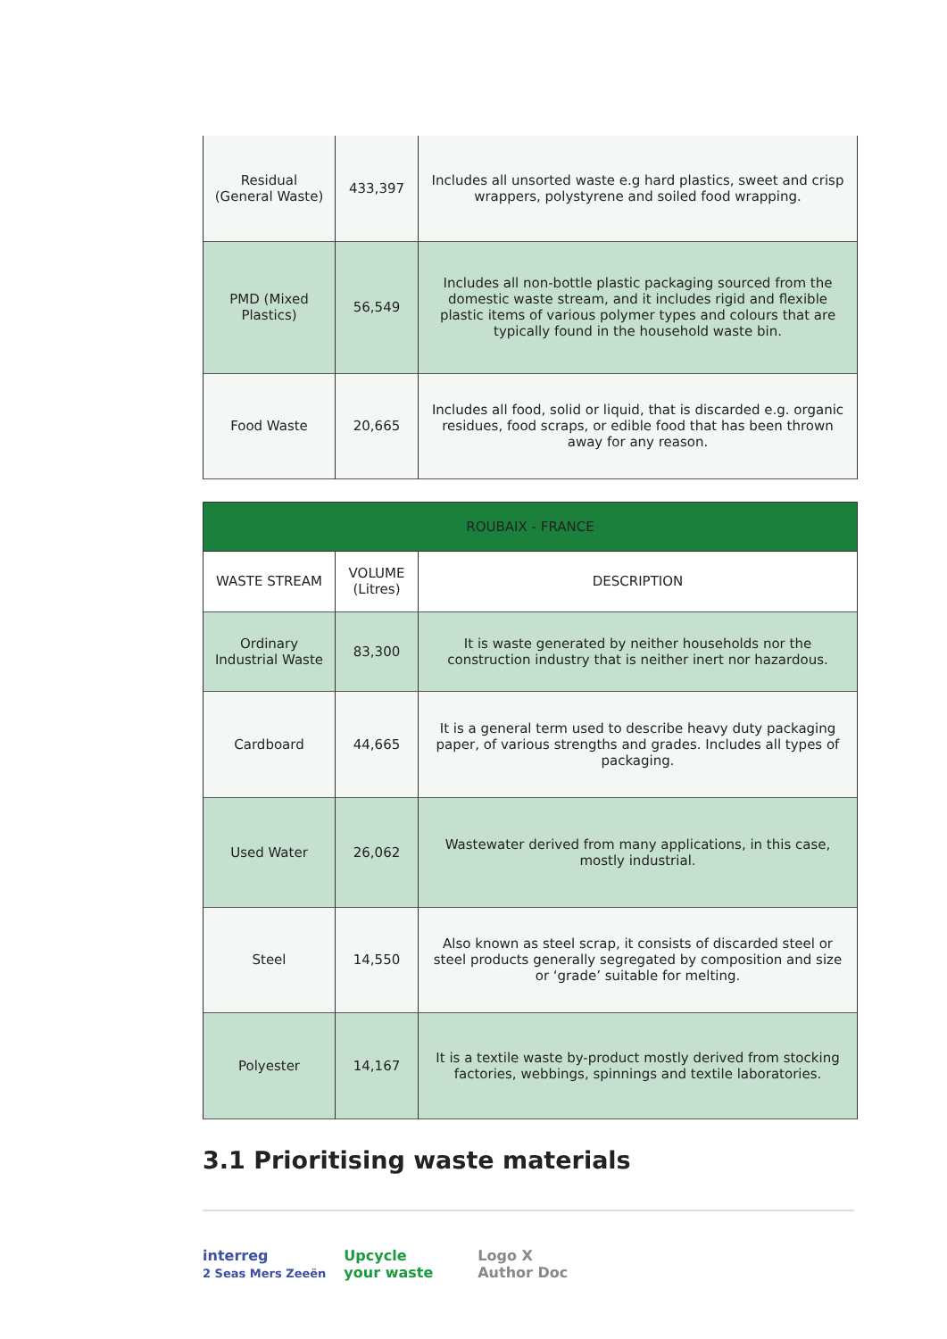| Residual (General Waste) | 433,397 | Includes all unsorted waste e.g hard plastics, sweet and crisp wrappers, polystyrene and soiled food wrapping. |
| PMD (Mixed Plastics) | 56,549 | Includes all non-bottle plastic packaging sourced from the domestic waste stream, and it includes rigid and flexible plastic items of various polymer types and colours that are typically found in the household waste bin. |
| Food Waste | 20,665 | Includes all food, solid or liquid, that is discarded e.g. organic residues, food scraps, or edible food that has been thrown away for any reason. |
| ROUBAIX - FRANCE | | |
| --- | --- | --- |
| WASTE STREAM | VOLUME (Litres) | DESCRIPTION |
| Ordinary Industrial Waste | 83,300 | It is waste generated by neither households nor the construction industry that is neither inert nor hazardous. |
| Cardboard | 44,665 | It is a general term used to describe heavy duty packaging paper, of various strengths and grades. Includes all types of packaging. |
| Used Water | 26,062 | Wastewater derived from many applications, in this case, mostly industrial. |
| Steel | 14,550 | Also known as steel scrap, it consists of discarded steel or steel products generally segregated by composition and size or ‘grade’ suitable for melting. |
| Polyester | 14,167 | It is a textile waste by-product mostly derived from stocking factories, webbings, spinnings and textile laboratories. |
3.1 Prioritising waste materials
interreg
2 Seas Mers Zeeën
Upcycle
your waste
Logo X
Author Doc